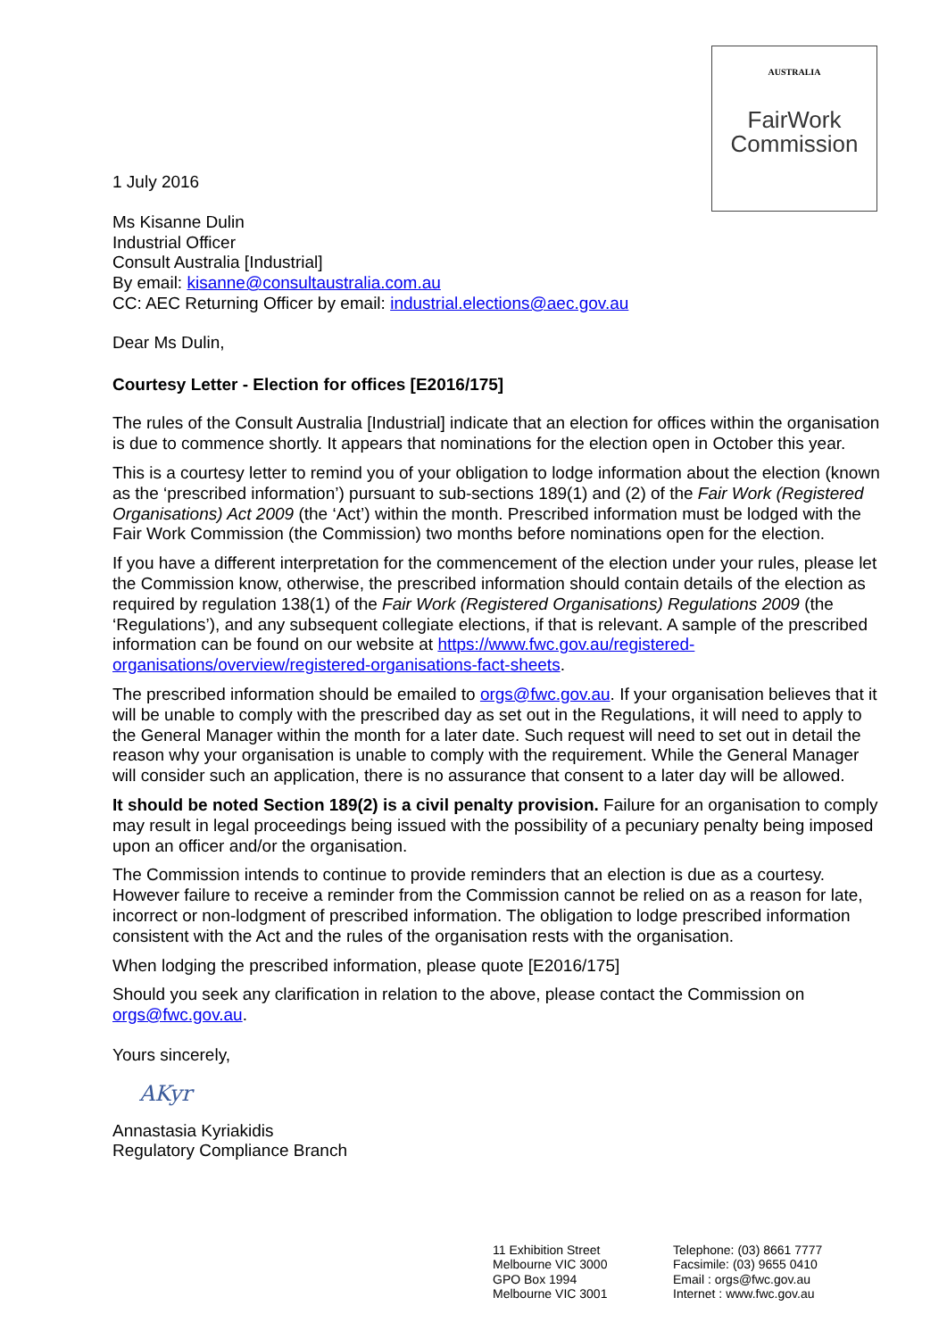AUSTRALIA
FairWork
Commission
1 July 2016
Ms Kisanne Dulin
Industrial Officer
Consult Australia [Industrial]
By email: kisanne@consultaustralia.com.au
CC: AEC Returning Officer by email: industrial.elections@aec.gov.au
Dear Ms Dulin,
Courtesy Letter - Election for offices [E2016/175]
The rules of the Consult Australia [Industrial] indicate that an election for offices within the organisation is due to commence shortly. It appears that nominations for the election open in October this year.
This is a courtesy letter to remind you of your obligation to lodge information about the election (known as the ‘prescribed information’) pursuant to sub-sections 189(1) and (2) of the Fair Work (Registered Organisations) Act 2009 (the ‘Act’) within the month. Prescribed information must be lodged with the Fair Work Commission (the Commission) two months before nominations open for the election.
If you have a different interpretation for the commencement of the election under your rules, please let the Commission know, otherwise, the prescribed information should contain details of the election as required by regulation 138(1) of the Fair Work (Registered Organisations) Regulations 2009 (the ‘Regulations’), and any subsequent collegiate elections, if that is relevant. A sample of the prescribed information can be found on our website at https://www.fwc.gov.au/registered-organisations/overview/registered-organisations-fact-sheets.
The prescribed information should be emailed to orgs@fwc.gov.au. If your organisation believes that it will be unable to comply with the prescribed day as set out in the Regulations, it will need to apply to the General Manager within the month for a later date. Such request will need to set out in detail the reason why your organisation is unable to comply with the requirement. While the General Manager will consider such an application, there is no assurance that consent to a later day will be allowed.
It should be noted Section 189(2) is a civil penalty provision. Failure for an organisation to comply may result in legal proceedings being issued with the possibility of a pecuniary penalty being imposed upon an officer and/or the organisation.
The Commission intends to continue to provide reminders that an election is due as a courtesy. However failure to receive a reminder from the Commission cannot be relied on as a reason for late, incorrect or non-lodgment of prescribed information. The obligation to lodge prescribed information consistent with the Act and the rules of the organisation rests with the organisation.
When lodging the prescribed information, please quote [E2016/175]
Should you seek any clarification in relation to the above, please contact the Commission on orgs@fwc.gov.au.
Yours sincerely,
AKyr
Annastasia Kyriakidis
Regulatory Compliance Branch
11 Exhibition Street
Melbourne VIC 3000
GPO Box 1994
Melbourne VIC 3001
Telephone: (03) 8661 7777
Facsimile: (03) 9655 0410
Email : orgs@fwc.gov.au
Internet : www.fwc.gov.au